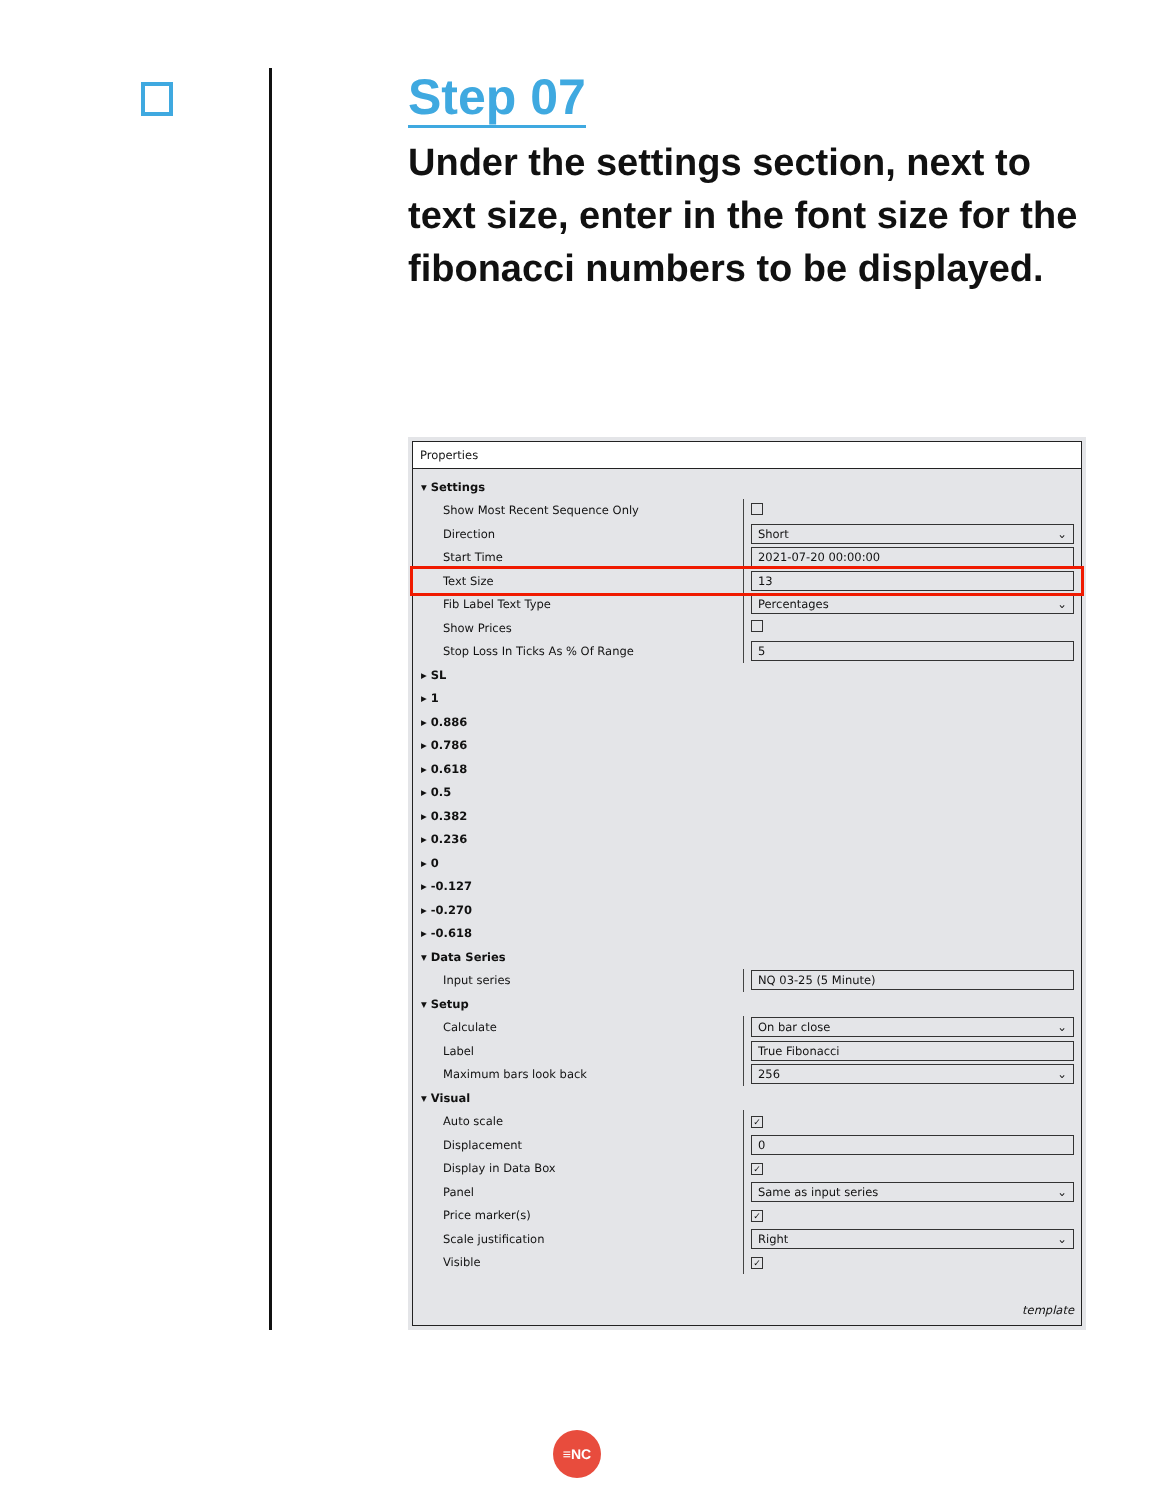Step 07
Under the settings section, next to text size, enter in the font size for the fibonacci numbers to be displayed.
Properties
| ▾ Settings | |
| Show Most Recent Sequence Only | |
| Direction | Short ⌄ |
| Start Time | 2021-07-20 00:00:00 |
| Text Size | 13 |
| Fib Label Text Type | Percentages ⌄ |
| Show Prices | |
| Stop Loss In Ticks As % Of Range | 5 |
| ▸ SL | |
| ▸ 1 | |
| ▸ 0.886 | |
| ▸ 0.786 | |
| ▸ 0.618 | |
| ▸ 0.5 | |
| ▸ 0.382 | |
| ▸ 0.236 | |
| ▸ 0 | |
| ▸ -0.127 | |
| ▸ -0.270 | |
| ▸ -0.618 | |
| ▾ Data Series | |
| Input series | NQ 03-25 (5 Minute) |
| ▾ Setup | |
| Calculate | On bar close ⌄ |
| Label | True Fibonacci |
| Maximum bars look back | 256 ⌄ |
| ▾ Visual | |
| Auto scale | ✓ |
| Displacement | 0 |
| Display in Data Box | ✓ |
| Panel | Same as input series ⌄ |
| Price marker(s) | ✓ |
| Scale justification | Right ⌄ |
| Visible | ✓ |
template
≡NC